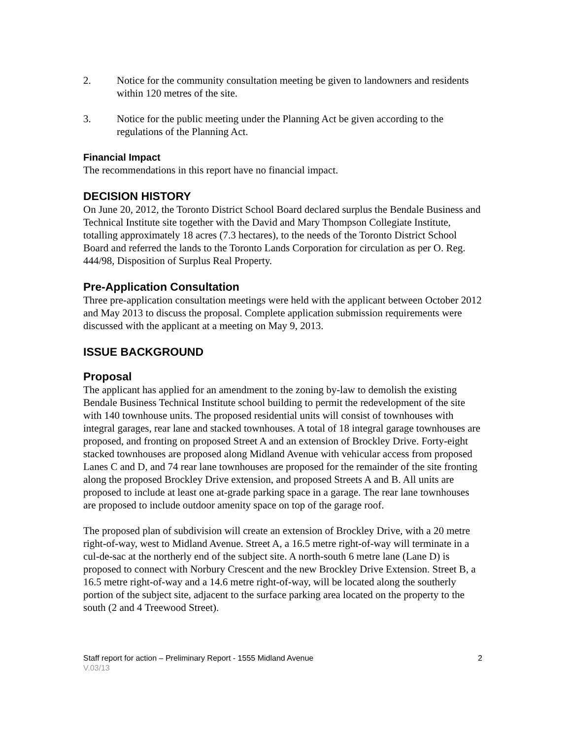2. Notice for the community consultation meeting be given to landowners and residents within 120 metres of the site.
3. Notice for the public meeting under the Planning Act be given according to the regulations of the Planning Act.
Financial Impact
The recommendations in this report have no financial impact.
DECISION HISTORY
On June 20, 2012, the Toronto District School Board declared surplus the Bendale Business and Technical Institute site together with the David and Mary Thompson Collegiate Institute, totalling approximately 18 acres (7.3 hectares), to the needs of the Toronto District School Board and referred the lands to the Toronto Lands Corporation for circulation as per O. Reg. 444/98, Disposition of Surplus Real Property.
Pre-Application Consultation
Three pre-application consultation meetings were held with the applicant between October 2012 and May 2013 to discuss the proposal. Complete application submission requirements were discussed with the applicant at a meeting on May 9, 2013.
ISSUE BACKGROUND
Proposal
The applicant has applied for an amendment to the zoning by-law to demolish the existing Bendale Business Technical Institute school building to permit the redevelopment of the site with 140 townhouse units. The proposed residential units will consist of townhouses with integral garages, rear lane and stacked townhouses. A total of 18 integral garage townhouses are proposed, and fronting on proposed Street A and an extension of Brockley Drive. Forty-eight stacked townhouses are proposed along Midland Avenue with vehicular access from proposed Lanes C and D, and 74 rear lane townhouses are proposed for the remainder of the site fronting along the proposed Brockley Drive extension, and proposed Streets A and B. All units are proposed to include at least one at-grade parking space in a garage. The rear lane townhouses are proposed to include outdoor amenity space on top of the garage roof.
The proposed plan of subdivision will create an extension of Brockley Drive, with a 20 metre right-of-way, west to Midland Avenue. Street A, a 16.5 metre right-of-way will terminate in a cul-de-sac at the northerly end of the subject site. A north-south 6 metre lane (Lane D) is proposed to connect with Norbury Crescent and the new Brockley Drive Extension. Street B, a 16.5 metre right-of-way and a 14.6 metre right-of-way, will be located along the southerly portion of the subject site, adjacent to the surface parking area located on the property to the south (2 and 4 Treewood Street).
Staff report for action – Preliminary Report - 1555 Midland Avenue 2
V.03/13